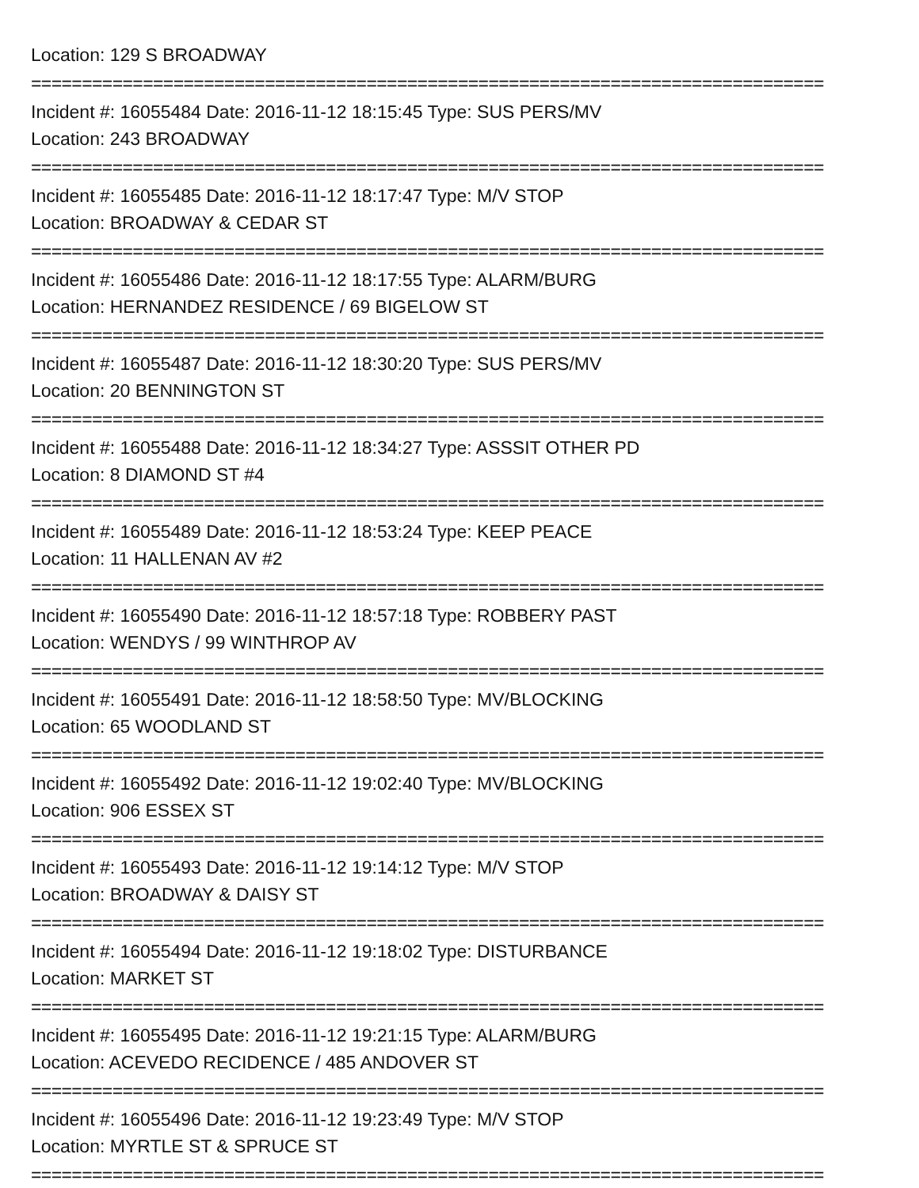Location: 129 S BROADWAY
==============================================================================
Incident #: 16055484 Date: 2016-11-12 18:15:45 Type: SUS PERS/MV
Location: 243 BROADWAY
==============================================================================
Incident #: 16055485 Date: 2016-11-12 18:17:47 Type: M/V STOP
Location: BROADWAY & CEDAR ST
==============================================================================
Incident #: 16055486 Date: 2016-11-12 18:17:55 Type: ALARM/BURG
Location: HERNANDEZ RESIDENCE / 69 BIGELOW ST
==============================================================================
Incident #: 16055487 Date: 2016-11-12 18:30:20 Type: SUS PERS/MV
Location: 20 BENNINGTON ST
==============================================================================
Incident #: 16055488 Date: 2016-11-12 18:34:27 Type: ASSSIT OTHER PD
Location: 8 DIAMOND ST #4
==============================================================================
Incident #: 16055489 Date: 2016-11-12 18:53:24 Type: KEEP PEACE
Location: 11 HALLENAN AV #2
==============================================================================
Incident #: 16055490 Date: 2016-11-12 18:57:18 Type: ROBBERY PAST
Location: WENDYS / 99 WINTHROP AV
==============================================================================
Incident #: 16055491 Date: 2016-11-12 18:58:50 Type: MV/BLOCKING
Location: 65 WOODLAND ST
==============================================================================
Incident #: 16055492 Date: 2016-11-12 19:02:40 Type: MV/BLOCKING
Location: 906 ESSEX ST
==============================================================================
Incident #: 16055493 Date: 2016-11-12 19:14:12 Type: M/V STOP
Location: BROADWAY & DAISY ST
==============================================================================
Incident #: 16055494 Date: 2016-11-12 19:18:02 Type: DISTURBANCE
Location: MARKET ST
==============================================================================
Incident #: 16055495 Date: 2016-11-12 19:21:15 Type: ALARM/BURG
Location: ACEVEDO RECIDENCE / 485 ANDOVER ST
==============================================================================
Incident #: 16055496 Date: 2016-11-12 19:23:49 Type: M/V STOP
Location: MYRTLE ST & SPRUCE ST
==============================================================================